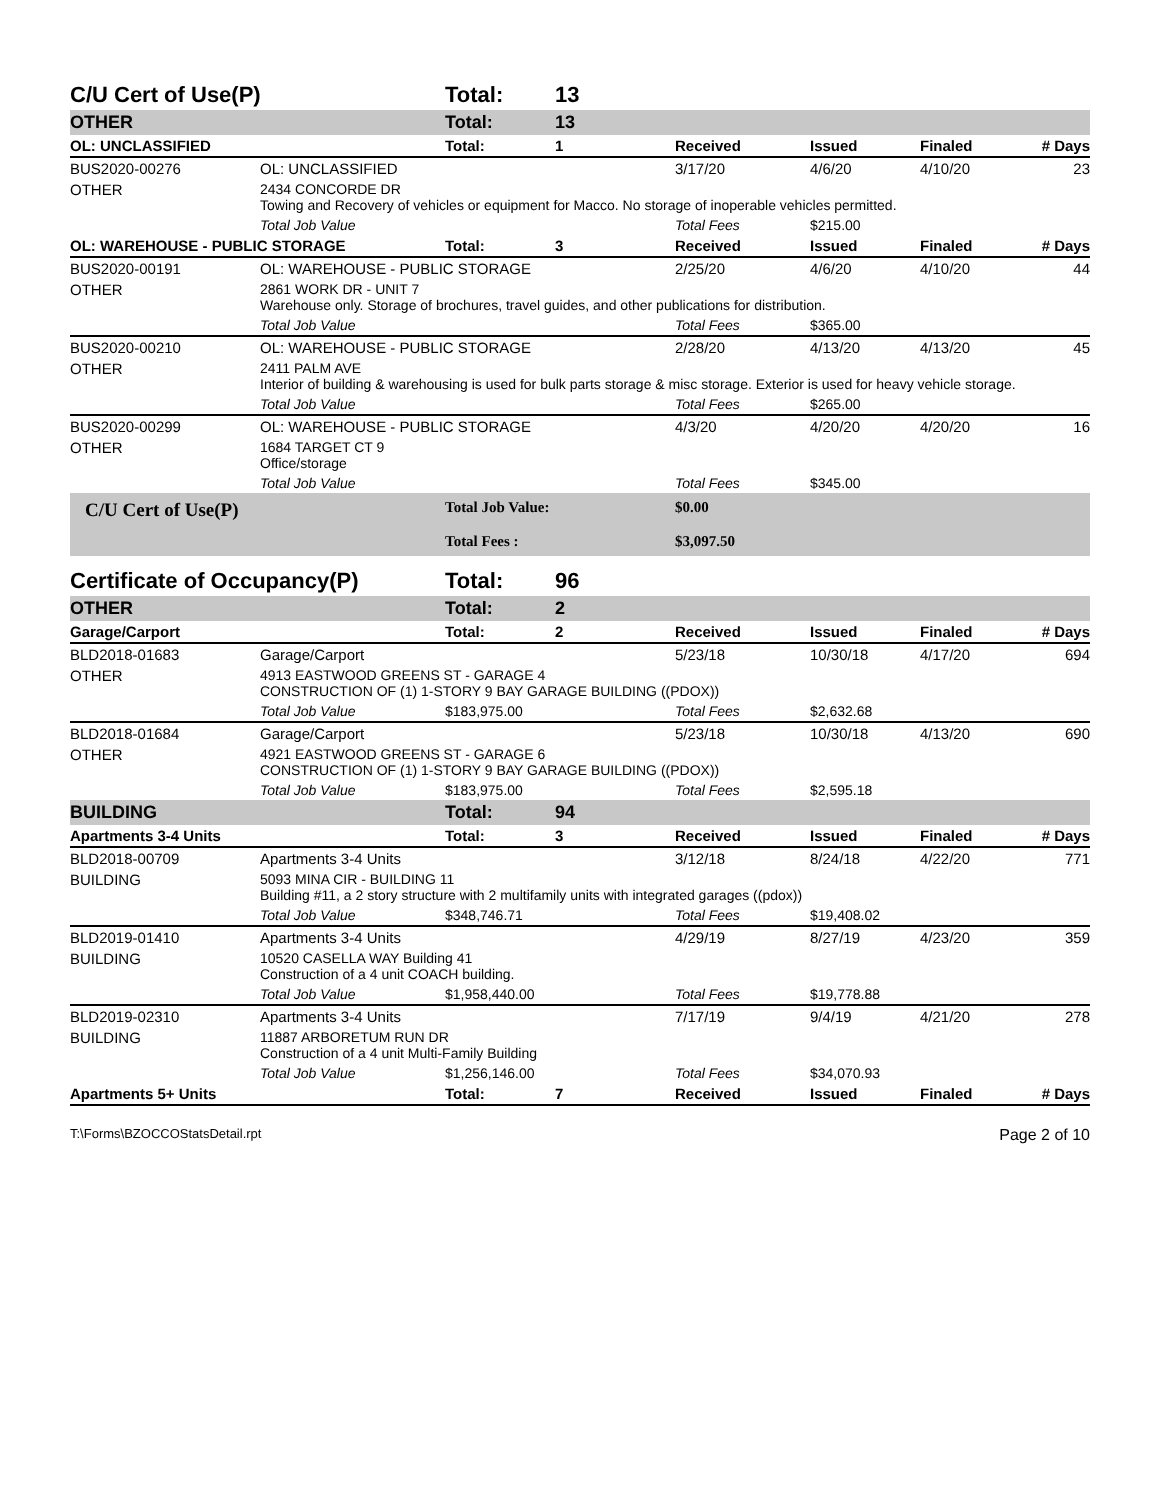| C/U Cert of Use(P) | | Total: | 13 | | | | |
| OTHER | | Total: | 13 | | | | |
| OL: UNCLASSIFIED | | Total: | 1 | Received | Issued | Finaled | # Days |
| BUS2020-00276 | OL: UNCLASSIFIED | | | 3/17/20 | 4/6/20 | 4/10/20 | 23 |
| OTHER | 2434 CONCORDE DR Towing and Recovery of vehicles or equipment for Macco. No storage of inoperable vehicles permitted. | | | | | | |
| | Total Job Value | | | Total Fees | $215.00 | | |
| OL: WAREHOUSE - PUBLIC STORAGE | | Total: | 3 | Received | Issued | Finaled | # Days |
| BUS2020-00191 | OL: WAREHOUSE - PUBLIC STORAGE | | | 2/25/20 | 4/6/20 | 4/10/20 | 44 |
| OTHER | 2861 WORK DR - UNIT 7 Warehouse only. Storage of brochures, travel guides, and other publications for distribution. | | | | | | |
| | Total Job Value | | | Total Fees | $365.00 | | |
| BUS2020-00210 | OL: WAREHOUSE - PUBLIC STORAGE | | | 2/28/20 | 4/13/20 | 4/13/20 | 45 |
| OTHER | 2411 PALM AVE Interior of building & warehousing is used for bulk parts storage & misc storage. Exterior is used for heavy vehicle storage. | | | | | | |
| | Total Job Value | | | Total Fees | $265.00 | | |
| BUS2020-00299 | OL: WAREHOUSE - PUBLIC STORAGE | | | 4/3/20 | 4/20/20 | 4/20/20 | 16 |
| OTHER | 1684 TARGET CT 9 Office/storage | | | | | | |
| | Total Job Value | | | Total Fees | $345.00 | | |
| C/U Cert of Use(P) | | Total Job Value: Total Fees : | | $0.00 $3,097.50 | | | |
| Certificate of Occupancy(P) | | Total: | 96 | | | | |
| OTHER | | Total: | 2 | | | | |
| Garage/Carport | | Total: | 2 | Received | Issued | Finaled | # Days |
| BLD2018-01683 | Garage/Carport | | | 5/23/18 | 10/30/18 | 4/17/20 | 694 |
| OTHER | 4913 EASTWOOD GREENS ST - GARAGE 4 CONSTRUCTION OF (1) 1-STORY 9 BAY GARAGE BUILDING ((PDOX)) | | | | | | |
| | Total Job Value | $183,975.00 | | Total Fees | $2,632.68 | | |
| BLD2018-01684 | Garage/Carport | | | 5/23/18 | 10/30/18 | 4/13/20 | 690 |
| OTHER | 4921 EASTWOOD GREENS ST - GARAGE 6 CONSTRUCTION OF (1) 1-STORY 9 BAY GARAGE BUILDING ((PDOX)) | | | | | | |
| | Total Job Value | $183,975.00 | | Total Fees | $2,595.18 | | |
| BUILDING | | Total: | 94 | | | | |
| Apartments 3-4 Units | | Total: | 3 | Received | Issued | Finaled | # Days |
| BLD2018-00709 | Apartments 3-4 Units | | | 3/12/18 | 8/24/18 | 4/22/20 | 771 |
| BUILDING | 5093 MINA CIR - BUILDING 11 Building #11, a 2 story structure with 2 multifamily units with integrated garages ((pdox)) | | | | | | |
| | Total Job Value | $348,746.71 | | Total Fees | $19,408.02 | | |
| BLD2019-01410 | Apartments 3-4 Units | | | 4/29/19 | 8/27/19 | 4/23/20 | 359 |
| BUILDING | 10520 CASELLA WAY Building 41 Construction of a 4 unit COACH building. | | | | | | |
| | Total Job Value | $1,958,440.00 | | Total Fees | $19,778.88 | | |
| BLD2019-02310 | Apartments 3-4 Units | | | 7/17/19 | 9/4/19 | 4/21/20 | 278 |
| BUILDING | 11887 ARBORETUM RUN DR Construction of a 4 unit Multi-Family Building | | | | | | |
| | Total Job Value | $1,256,146.00 | | Total Fees | $34,070.93 | | |
| Apartments 5+ Units | | Total: | 7 | Received | Issued | Finaled | # Days |
T:\Forms\BZOCCOStatsDetail.rpt Page 2 of 10